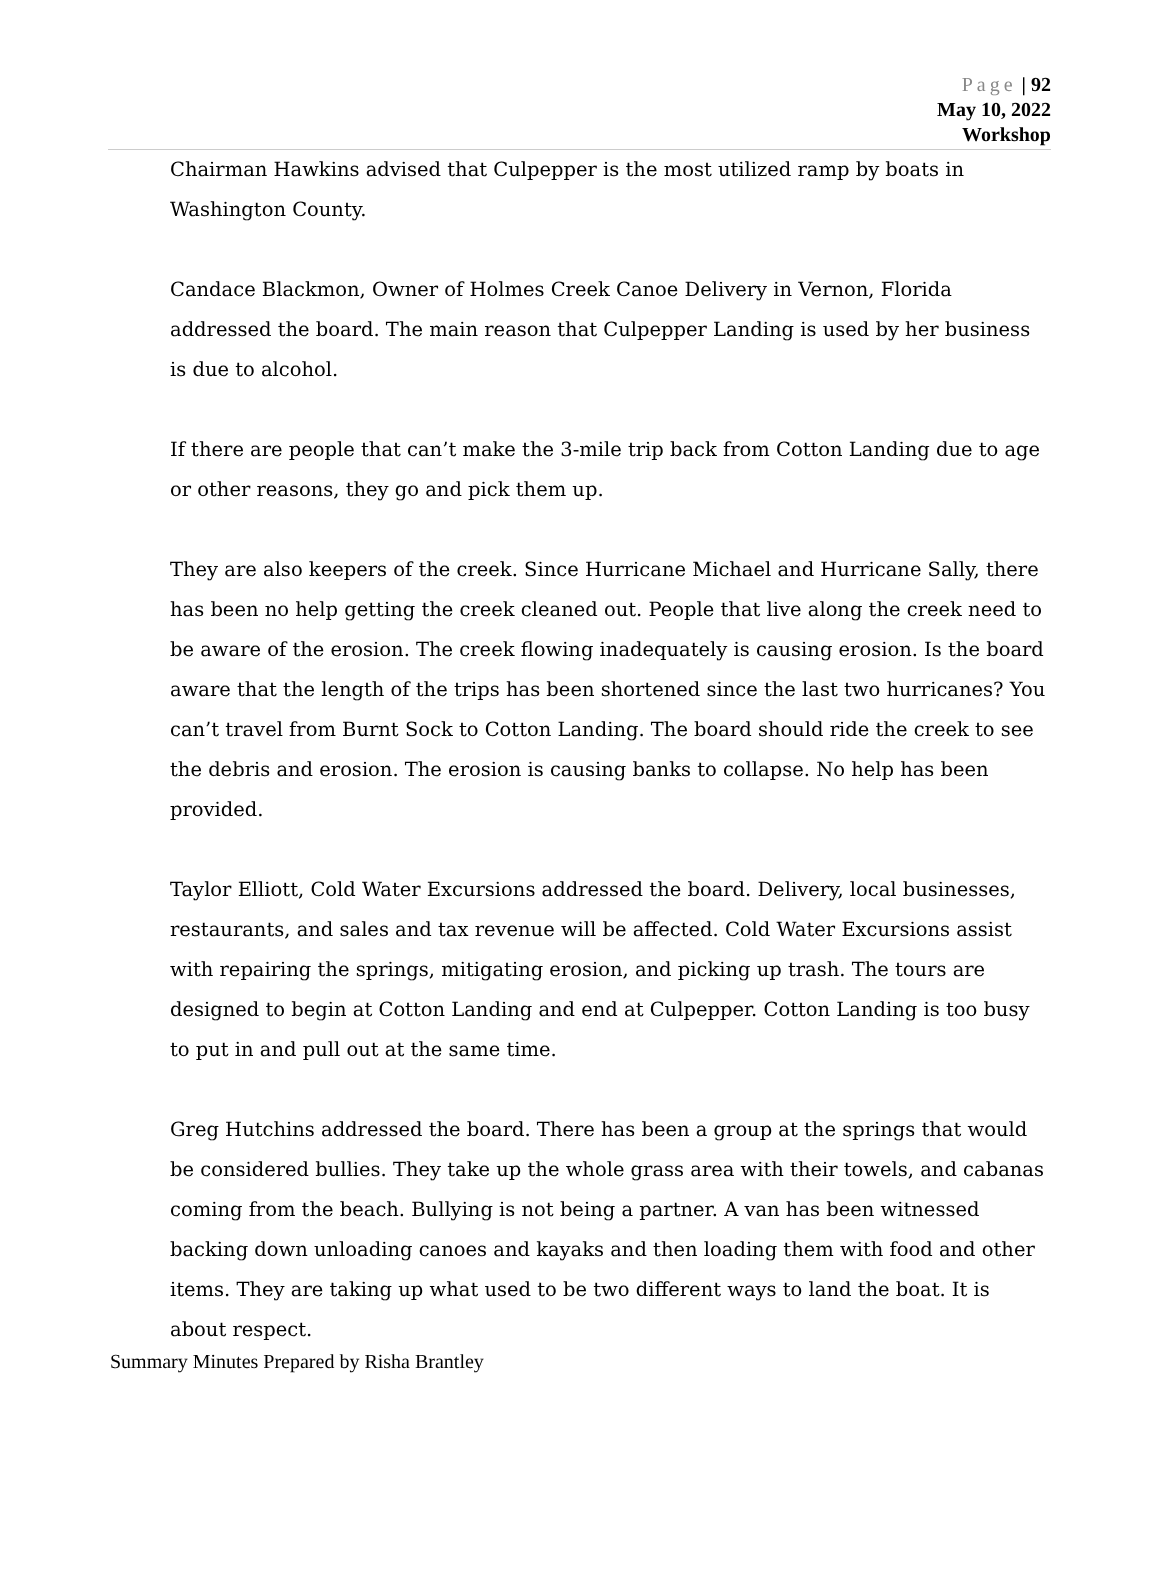Page | 92
May 10, 2022
Workshop
Chairman Hawkins advised that Culpepper is the most utilized ramp by boats in Washington County.
Candace Blackmon, Owner of Holmes Creek Canoe Delivery in Vernon, Florida addressed the board. The main reason that Culpepper Landing is used by her business is due to alcohol.
If there are people that can’t make the 3-mile trip back from Cotton Landing due to age or other reasons, they go and pick them up.
They are also keepers of the creek. Since Hurricane Michael and Hurricane Sally, there has been no help getting the creek cleaned out. People that live along the creek need to be aware of the erosion. The creek flowing inadequately is causing erosion. Is the board aware that the length of the trips has been shortened since the last two hurricanes? You can’t travel from Burnt Sock to Cotton Landing. The board should ride the creek to see the debris and erosion. The erosion is causing banks to collapse. No help has been provided.
Taylor Elliott, Cold Water Excursions addressed the board. Delivery, local businesses, restaurants, and sales and tax revenue will be affected. Cold Water Excursions assist with repairing the springs, mitigating erosion, and picking up trash. The tours are designed to begin at Cotton Landing and end at Culpepper. Cotton Landing is too busy to put in and pull out at the same time.
Greg Hutchins addressed the board. There has been a group at the springs that would be considered bullies. They take up the whole grass area with their towels, and cabanas coming from the beach. Bullying is not being a partner. A van has been witnessed backing down unloading canoes and kayaks and then loading them with food and other items. They are taking up what used to be two different ways to land the boat. It is about respect.
Summary Minutes Prepared by Risha Brantley